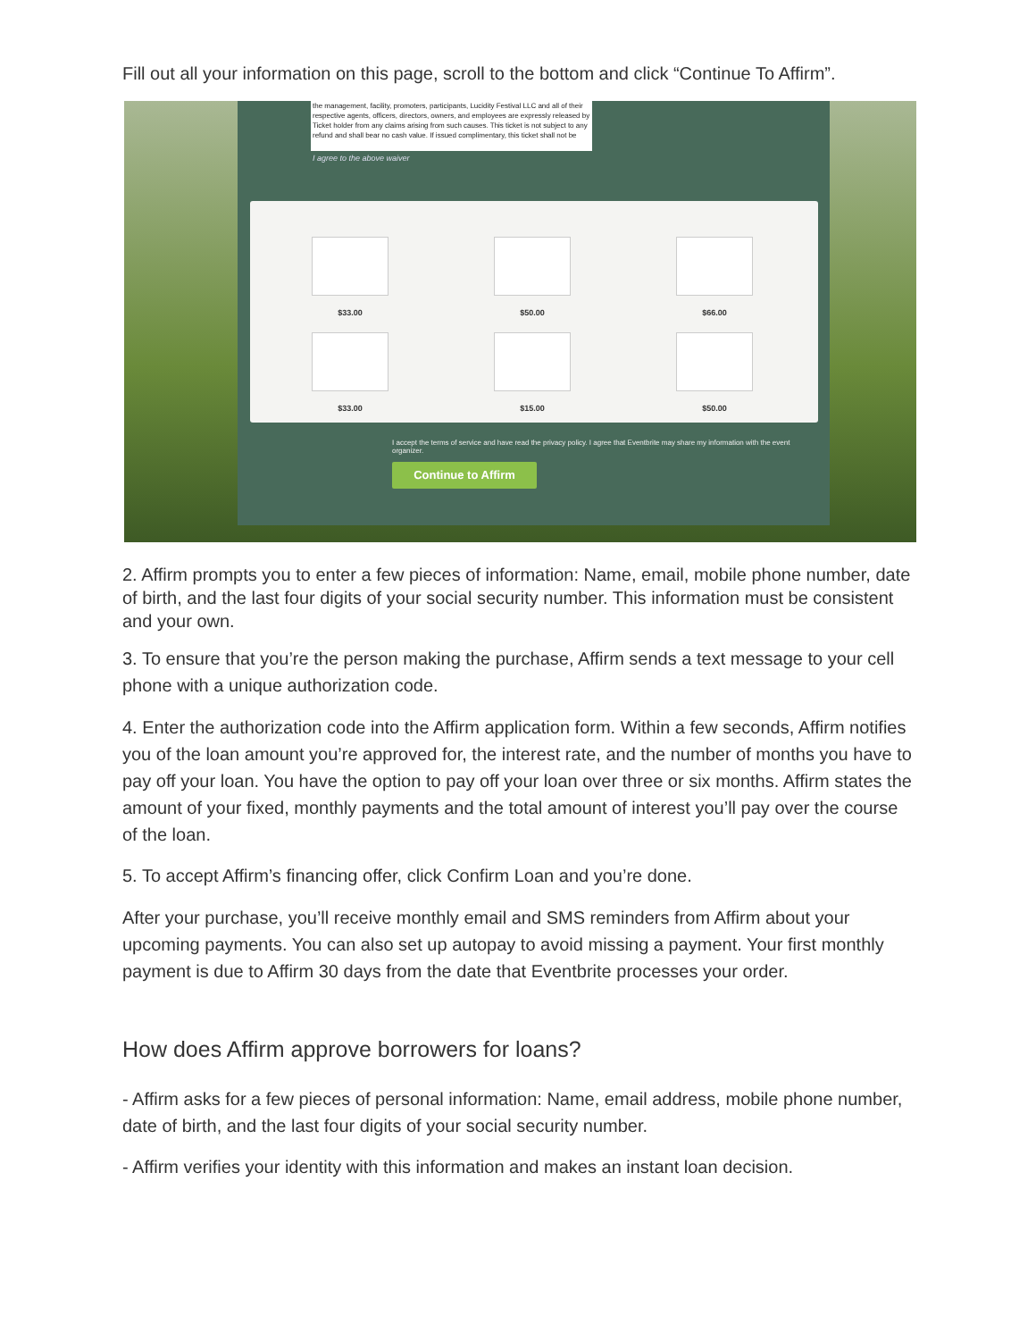Fill out all your information on this page, scroll to the bottom and click “Continue To Affirm”.
the management, facility, promoters, participants, Lucidity Festival LLC and all of their respective agents, officers, directors, owners, and employees are expressly released by Ticket holder from any claims arising from such causes. This ticket is not subject to any refund and shall bear no cash value. If issued complimentary, this ticket shall not be
I agree to the above waiver
$33.00 $50.00 $66.00
$33.00 $15.00 $50.00
I accept the terms of service and have read the privacy policy. I agree that Eventbrite may share my information with the event organizer.
Continue to Affirm
2. Affirm prompts you to enter a few pieces of information: Name, email, mobile phone number, date of birth, and the last four digits of your social security number. This information must be consistent and your own.
3. To ensure that you’re the person making the purchase, Affirm sends a text message to your cell phone with a unique authorization code.
4. Enter the authorization code into the Affirm application form. Within a few seconds, Affirm notifies you of the loan amount you’re approved for, the interest rate, and the number of months you have to pay off your loan. You have the option to pay off your loan over three or six months. Affirm states the amount of your fixed, monthly payments and the total amount of interest you’ll pay over the course of the loan.
5. To accept Affirm’s financing offer, click Confirm Loan and you’re done.
After your purchase, you’ll receive monthly email and SMS reminders from Affirm about your upcoming payments. You can also set up autopay to avoid missing a payment. Your first monthly payment is due to Affirm 30 days from the date that Eventbrite processes your order.
How does Affirm approve borrowers for loans?
- Affirm asks for a few pieces of personal information: Name, email address, mobile phone number, date of birth, and the last four digits of your social security number.
- Affirm verifies your identity with this information and makes an instant loan decision.